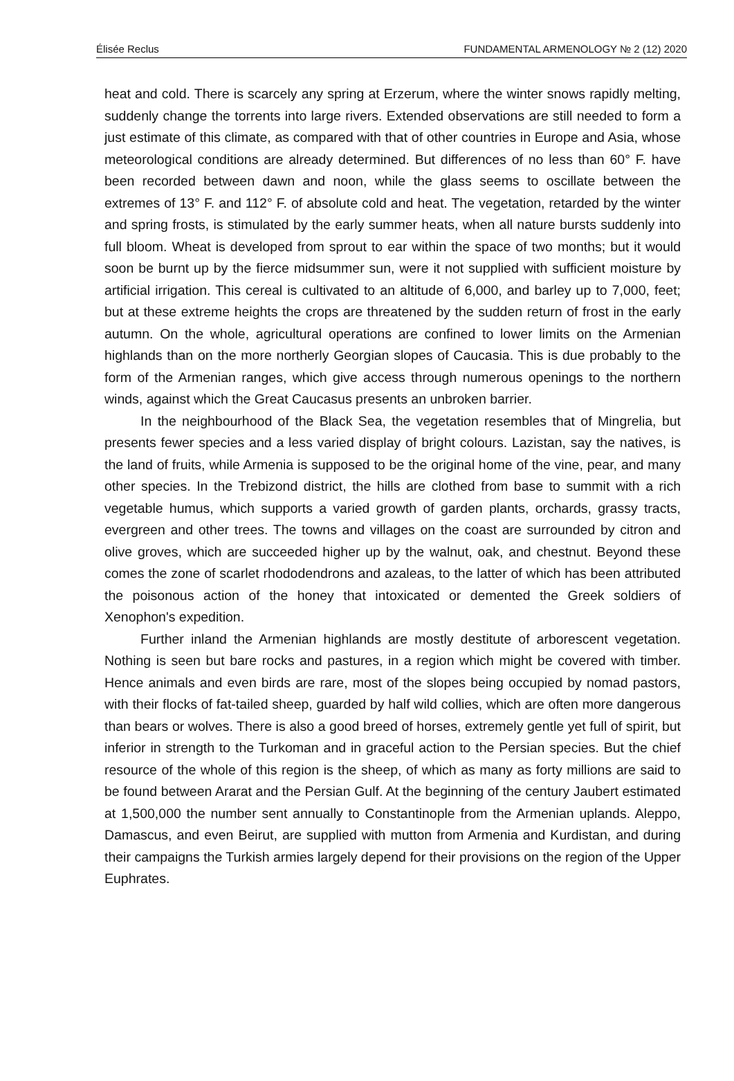Élisée Reclus FUNDAMENTAL ARMENOLOGY № 2 (12) 2020
heat and cold. There is scarcely any spring at Erzerum, where the winter snows rapidly melting, suddenly change the torrents into large rivers. Extended observations are still needed to form a just estimate of this climate, as compared with that of other countries in Europe and Asia, whose meteorological conditions are already determined. But differences of no less than 60° F. have been recorded between dawn and noon, while the glass seems to oscillate between the extremes of 13° F. and 112° F. of absolute cold and heat. The vegetation, retarded by the winter and spring frosts, is stimulated by the early summer heats, when all nature bursts suddenly into full bloom. Wheat is developed from sprout to ear within the space of two months; but it would soon be burnt up by the fierce midsummer sun, were it not supplied with sufficient moisture by artificial irrigation. This cereal is cultivated to an altitude of 6,000, and barley up to 7,000, feet; but at these extreme heights the crops are threatened by the sudden return of frost in the early autumn. On the whole, agricultural operations are confined to lower limits on the Armenian highlands than on the more northerly Georgian slopes of Caucasia. This is due probably to the form of the Armenian ranges, which give access through numerous openings to the northern winds, against which the Great Caucasus presents an unbroken barrier.
In the neighbourhood of the Black Sea, the vegetation resembles that of Mingrelia, but presents fewer species and a less varied display of bright colours. Lazistan, say the natives, is the land of fruits, while Armenia is supposed to be the original home of the vine, pear, and many other species. In the Trebizond district, the hills are clothed from base to summit with a rich vegetable humus, which supports a varied growth of garden plants, orchards, grassy tracts, evergreen and other trees. The towns and villages on the coast are surrounded by citron and olive groves, which are succeeded higher up by the walnut, oak, and chestnut. Beyond these comes the zone of scarlet rhododendrons and azaleas, to the latter of which has been attributed the poisonous action of the honey that intoxicated or demented the Greek soldiers of Xenophon's expedition.
Further inland the Armenian highlands are mostly destitute of arborescent vegetation. Nothing is seen but bare rocks and pastures, in a region which might be covered with timber. Hence animals and even birds are rare, most of the slopes being occupied by nomad pastors, with their flocks of fat-tailed sheep, guarded by half wild collies, which are often more dangerous than bears or wolves. There is also a good breed of horses, extremely gentle yet full of spirit, but inferior in strength to the Turkoman and in graceful action to the Persian species. But the chief resource of the whole of this region is the sheep, of which as many as forty millions are said to be found between Ararat and the Persian Gulf. At the beginning of the century Jaubert estimated at 1,500,000 the number sent annually to Constantinople from the Armenian uplands. Aleppo, Damascus, and even Beirut, are supplied with mutton from Armenia and Kurdistan, and during their campaigns the Turkish armies largely depend for their provisions on the region of the Upper Euphrates.